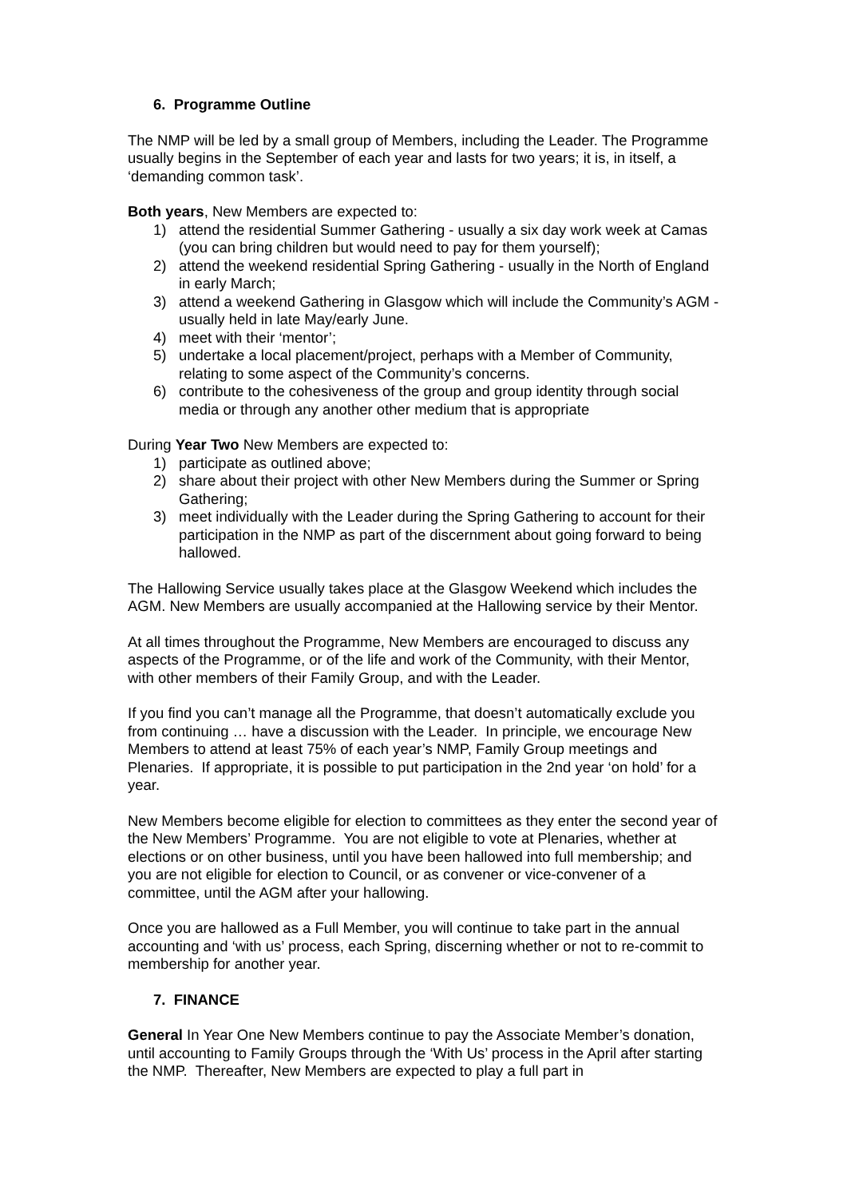6. Programme Outline
The NMP will be led by a small group of Members, including the Leader. The Programme usually begins in the September of each year and lasts for two years; it is, in itself, a ‘demanding common task’.
Both years, New Members are expected to:
1) attend the residential Summer Gathering - usually a six day work week at Camas (you can bring children but would need to pay for them yourself);
2) attend the weekend residential Spring Gathering - usually in the North of England in early March;
3) attend a weekend Gathering in Glasgow which will include the Community’s AGM - usually held in late May/early June.
4) meet with their ‘mentor’;
5) undertake a local placement/project, perhaps with a Member of Community, relating to some aspect of the Community’s concerns.
6) contribute to the cohesiveness of the group and group identity through social media or through any another other medium that is appropriate
During Year Two New Members are expected to:
1) participate as outlined above;
2) share about their project with other New Members during the Summer or Spring Gathering;
3) meet individually with the Leader during the Spring Gathering to account for their participation in the NMP as part of the discernment about going forward to being hallowed.
The Hallowing Service usually takes place at the Glasgow Weekend which includes the AGM. New Members are usually accompanied at the Hallowing service by their Mentor.
At all times throughout the Programme, New Members are encouraged to discuss any aspects of the Programme, or of the life and work of the Community, with their Mentor, with other members of their Family Group, and with the Leader.
If you find you can’t manage all the Programme, that doesn’t automatically exclude you from continuing … have a discussion with the Leader. In principle, we encourage New Members to attend at least 75% of each year’s NMP, Family Group meetings and Plenaries. If appropriate, it is possible to put participation in the 2nd year ‘on hold’ for a year.
New Members become eligible for election to committees as they enter the second year of the New Members’ Programme. You are not eligible to vote at Plenaries, whether at elections or on other business, until you have been hallowed into full membership; and you are not eligible for election to Council, or as convener or vice-convener of a committee, until the AGM after your hallowing.
Once you are hallowed as a Full Member, you will continue to take part in the annual accounting and ‘with us’ process, each Spring, discerning whether or not to re-commit to membership for another year.
7. FINANCE
General In Year One New Members continue to pay the Associate Member’s donation, until accounting to Family Groups through the ‘With Us’ process in the April after starting the NMP. Thereafter, New Members are expected to play a full part in